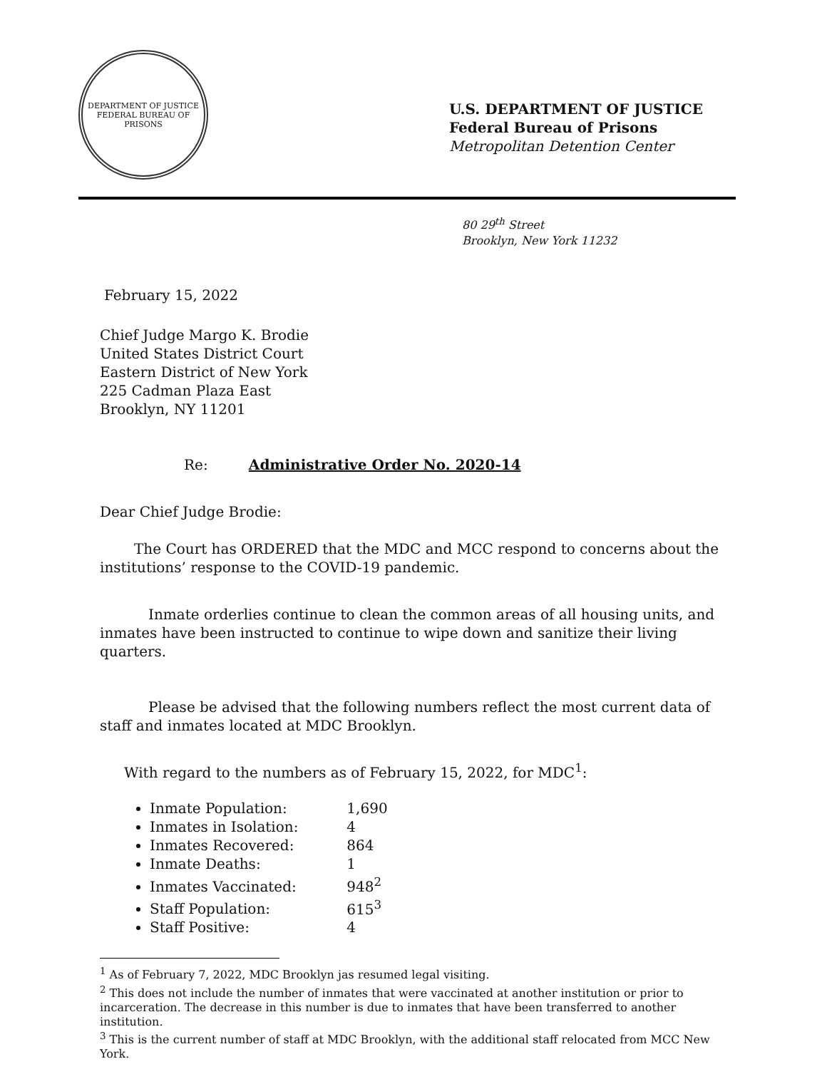DEPARTMENT OF JUSTICE
FEDERAL BUREAU OF PRISONS
U.S. DEPARTMENT OF JUSTICE
Federal Bureau of Prisons
Metropolitan Detention Center
80 29<sup>th</sup> Street
Brooklyn, New York 11232
February 15, 2022
Chief Judge Margo K. Brodie
United States District Court
Eastern District of New York
225 Cadman Plaza East
Brooklyn, NY 11201
Re: Administrative Order No. 2020-14
Dear Chief Judge Brodie:
The Court has ORDERED that the MDC and MCC respond to concerns about the institutions’ response to the COVID-19 pandemic.
Inmate orderlies continue to clean the common areas of all housing units, and inmates have been instructed to continue to wipe down and sanitize their living quarters.
Please be advised that the following numbers reflect the most current data of staff and inmates located at MDC Brooklyn.
With regard to the numbers as of February 15, 2022, for MDC<sup>1</sup>:
Inmate Population: 1,690
Inmates in Isolation: 4
Inmates Recovered: 864
Inmate Deaths: 1
Inmates Vaccinated: 948<sup>2</sup>
Staff Population: 615<sup>3</sup>
Staff Positive: 4
<sup>1</sup> As of February 7, 2022, MDC Brooklyn jas resumed legal visiting.
<sup>2</sup> This does not include the number of inmates that were vaccinated at another institution or prior to incarceration. The decrease in this number is due to inmates that have been transferred to another institution.
<sup>3</sup> This is the current number of staff at MDC Brooklyn, with the additional staff relocated from MCC New York.